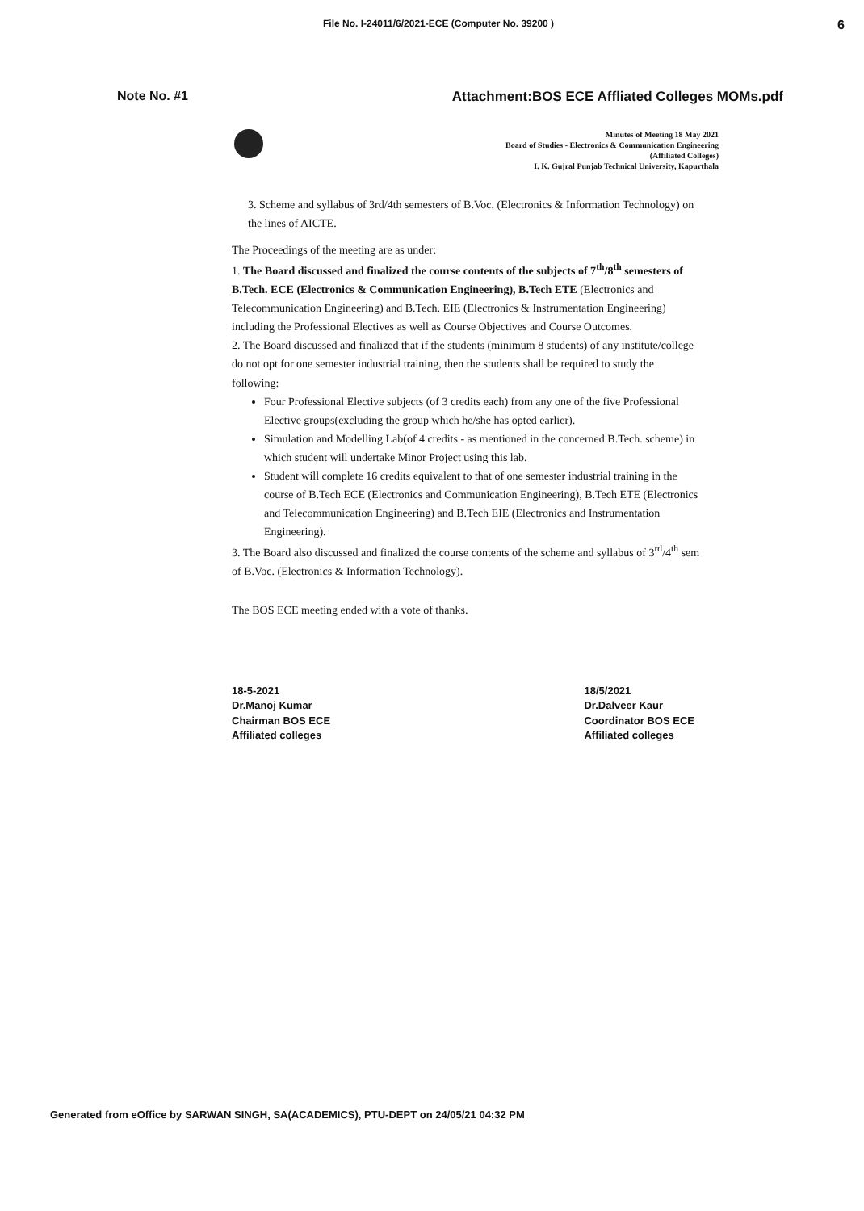File No. I-24011/6/2021-ECE (Computer No. 39200 ) 6
Note No. #1 Attachment:BOS ECE Affliated Colleges MOMs.pdf
Minutes of Meeting 18 May 2021
Board of Studies - Electronics & Communication Engineering
(Affiliated Colleges)
I. K. Gujral Punjab Technical University, Kapurthala
3. Scheme and syllabus of 3rd/4th semesters of B.Voc. (Electronics & Information Technology) on the lines of AICTE.
The Proceedings of the meeting are as under:
1. The Board discussed and finalized the course contents of the subjects of 7<sup>th</sup>/8<sup>th</sup> semesters of B.Tech. ECE (Electronics & Communication Engineering), B.Tech ETE (Electronics and Telecommunication Engineering) and B.Tech. EIE (Electronics & Instrumentation Engineering) including the Professional Electives as well as Course Objectives and Course Outcomes.
2. The Board discussed and finalized that if the students (minimum 8 students) of any institute/college do not opt for one semester industrial training, then the students shall be required to study the following:
Four Professional Elective subjects (of 3 credits each) from any one of the five Professional Elective groups(excluding the group which he/she has opted earlier).
Simulation and Modelling Lab(of 4 credits - as mentioned in the concerned B.Tech. scheme) in which student will undertake Minor Project using this lab.
Student will complete 16 credits equivalent to that of one semester industrial training in the course of B.Tech ECE (Electronics and Communication Engineering), B.Tech ETE (Electronics and Telecommunication Engineering) and B.Tech EIE (Electronics and Instrumentation Engineering).
3. The Board also discussed and finalized the course contents of the scheme and syllabus of 3<sup>rd</sup>/4<sup>th</sup> sem of B.Voc. (Electronics & Information Technology).
The BOS ECE meeting ended with a vote of thanks.
18-5-2021
Dr.Manoj Kumar
Chairman BOS ECE
Affiliated colleges
18/5/2021
Dr.Dalveer Kaur
Coordinator BOS ECE
Affiliated colleges
Generated from eOffice by SARWAN SINGH, SA(ACADEMICS), PTU-DEPT on 24/05/21 04:32 PM